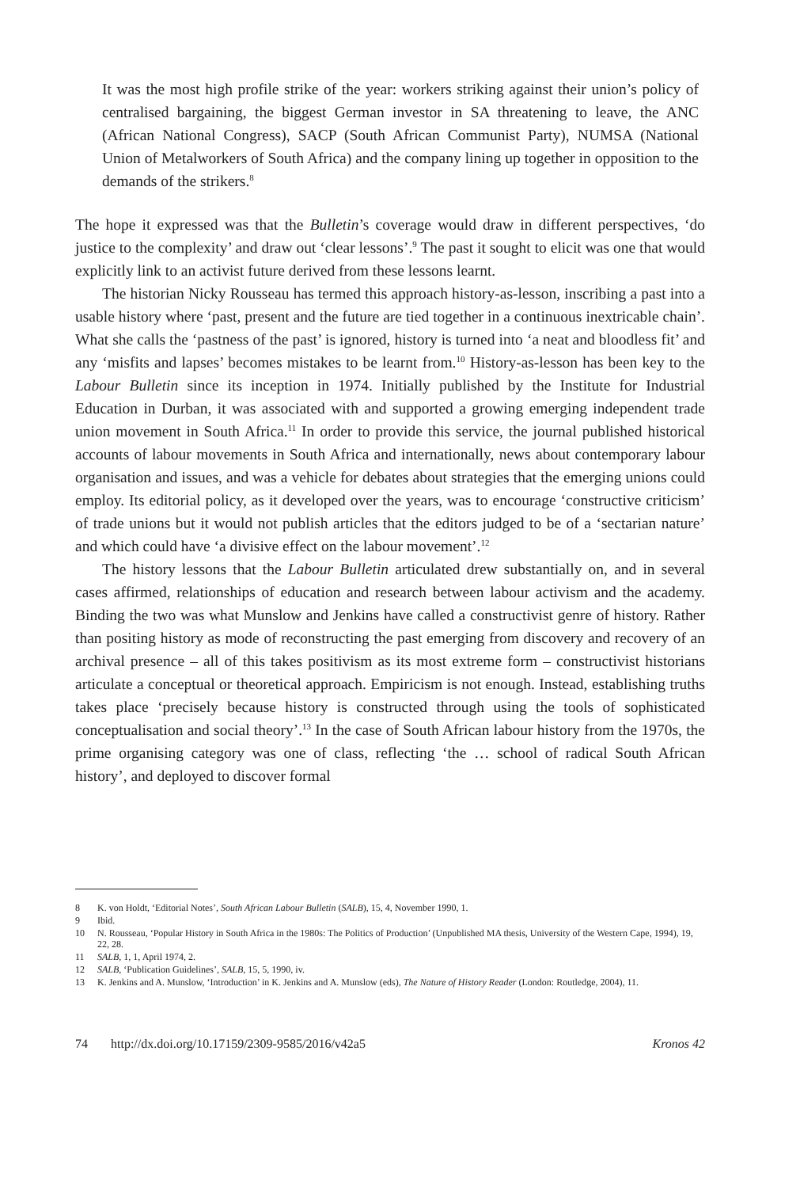It was the most high profile strike of the year: workers striking against their union’s policy of centralised bargaining, the biggest German investor in SA threatening to leave, the ANC (African National Congress), SACP (South African Communist Party), NUMSA (National Union of Metalworkers of South Africa) and the company lining up together in opposition to the demands of the strikers.<sup>8</sup>
The hope it expressed was that the Bulletin’s coverage would draw in different perspectives, ‘do justice to the complexity’ and draw out ‘clear lessons’.<sup>9</sup> The past it sought to elicit was one that would explicitly link to an activist future derived from these lessons learnt.
The historian Nicky Rousseau has termed this approach history-as-lesson, inscribing a past into a usable history where ‘past, present and the future are tied together in a continuous inextricable chain’. What she calls the ‘pastness of the past’ is ignored, history is turned into ‘a neat and bloodless fit’ and any ‘misfits and lapses’ becomes mistakes to be learnt from.<sup>10</sup> History-as-lesson has been key to the Labour Bulletin since its inception in 1974. Initially published by the Institute for Industrial Education in Durban, it was associated with and supported a growing emerging independent trade union movement in South Africa.<sup>11</sup> In order to provide this service, the journal published historical accounts of labour movements in South Africa and internationally, news about contemporary labour organisation and issues, and was a vehicle for debates about strategies that the emerging unions could employ. Its editorial policy, as it developed over the years, was to encourage ‘constructive criticism’ of trade unions but it would not publish articles that the editors judged to be of a ‘sectarian nature’ and which could have ‘a divisive effect on the labour movement’.<sup>12</sup>
The history lessons that the Labour Bulletin articulated drew substantially on, and in several cases affirmed, relationships of education and research between labour activism and the academy. Binding the two was what Munslow and Jenkins have called a constructivist genre of history. Rather than positing history as mode of reconstructing the past emerging from discovery and recovery of an archival presence – all of this takes positivism as its most extreme form – constructivist historians articulate a conceptual or theoretical approach. Empiricism is not enough. Instead, establishing truths takes place ‘precisely because history is constructed through using the tools of sophisticated conceptualisation and social theory’.<sup>13</sup> In the case of South African labour history from the 1970s, the prime organising category was one of class, reflecting ‘the … school of radical South African history’, and deployed to discover formal
8 K. von Holdt, ‘Editorial Notes’, South African Labour Bulletin (SALB), 15, 4, November 1990, 1.
9 Ibid.
10 N. Rousseau, ‘Popular History in South Africa in the 1980s: The Politics of Production’ (Unpublished MA thesis, University of the Western Cape, 1994), 19, 22, 28.
11 SALB, 1, 1, April 1974, 2.
12 SALB, ‘Publication Guidelines’, SALB, 15, 5, 1990, iv.
13 K. Jenkins and A. Munslow, ‘Introduction’ in K. Jenkins and A. Munslow (eds), The Nature of History Reader (London: Routledge, 2004), 11.
74 http://dx.doi.org/10.17159/2309-9585/2016/v42a5 Kronos 42